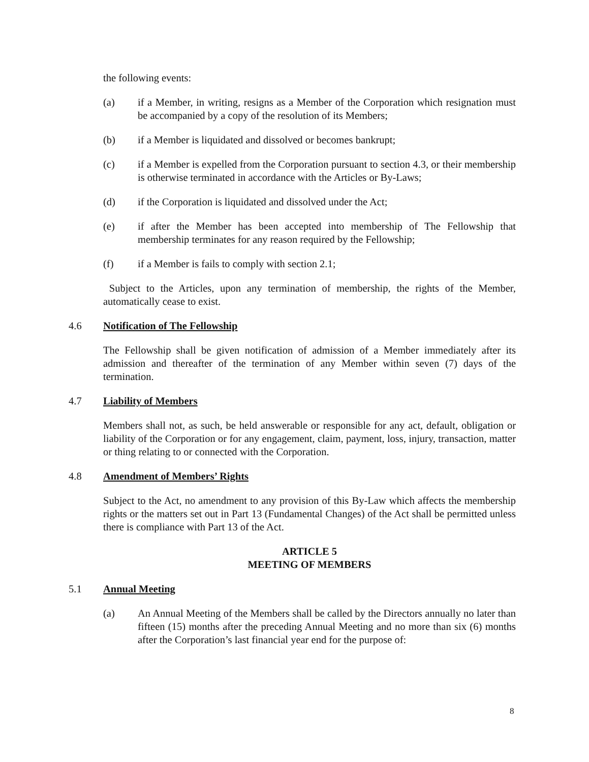the following events:
(a) if a Member, in writing, resigns as a Member of the Corporation which resignation must be accompanied by a copy of the resolution of its Members;
(b) if a Member is liquidated and dissolved or becomes bankrupt;
(c) if a Member is expelled from the Corporation pursuant to section 4.3, or their membership is otherwise terminated in accordance with the Articles or By-Laws;
(d) if the Corporation is liquidated and dissolved under the Act;
(e) if after the Member has been accepted into membership of The Fellowship that membership terminates for any reason required by the Fellowship;
(f) if a Member is fails to comply with section 2.1;
Subject to the Articles, upon any termination of membership, the rights of the Member, automatically cease to exist.
4.6 Notification of The Fellowship
The Fellowship shall be given notification of admission of a Member immediately after its admission and thereafter of the termination of any Member within seven (7) days of the termination.
4.7 Liability of Members
Members shall not, as such, be held answerable or responsible for any act, default, obligation or liability of the Corporation or for any engagement, claim, payment, loss, injury, transaction, matter or thing relating to or connected with the Corporation.
4.8 Amendment of Members’ Rights
Subject to the Act, no amendment to any provision of this By-Law which affects the membership rights or the matters set out in Part 13 (Fundamental Changes) of the Act shall be permitted unless there is compliance with Part 13 of the Act.
ARTICLE 5
MEETING OF MEMBERS
5.1 Annual Meeting
(a) An Annual Meeting of the Members shall be called by the Directors annually no later than fifteen (15) months after the preceding Annual Meeting and no more than six (6) months after the Corporation’s last financial year end for the purpose of:
8